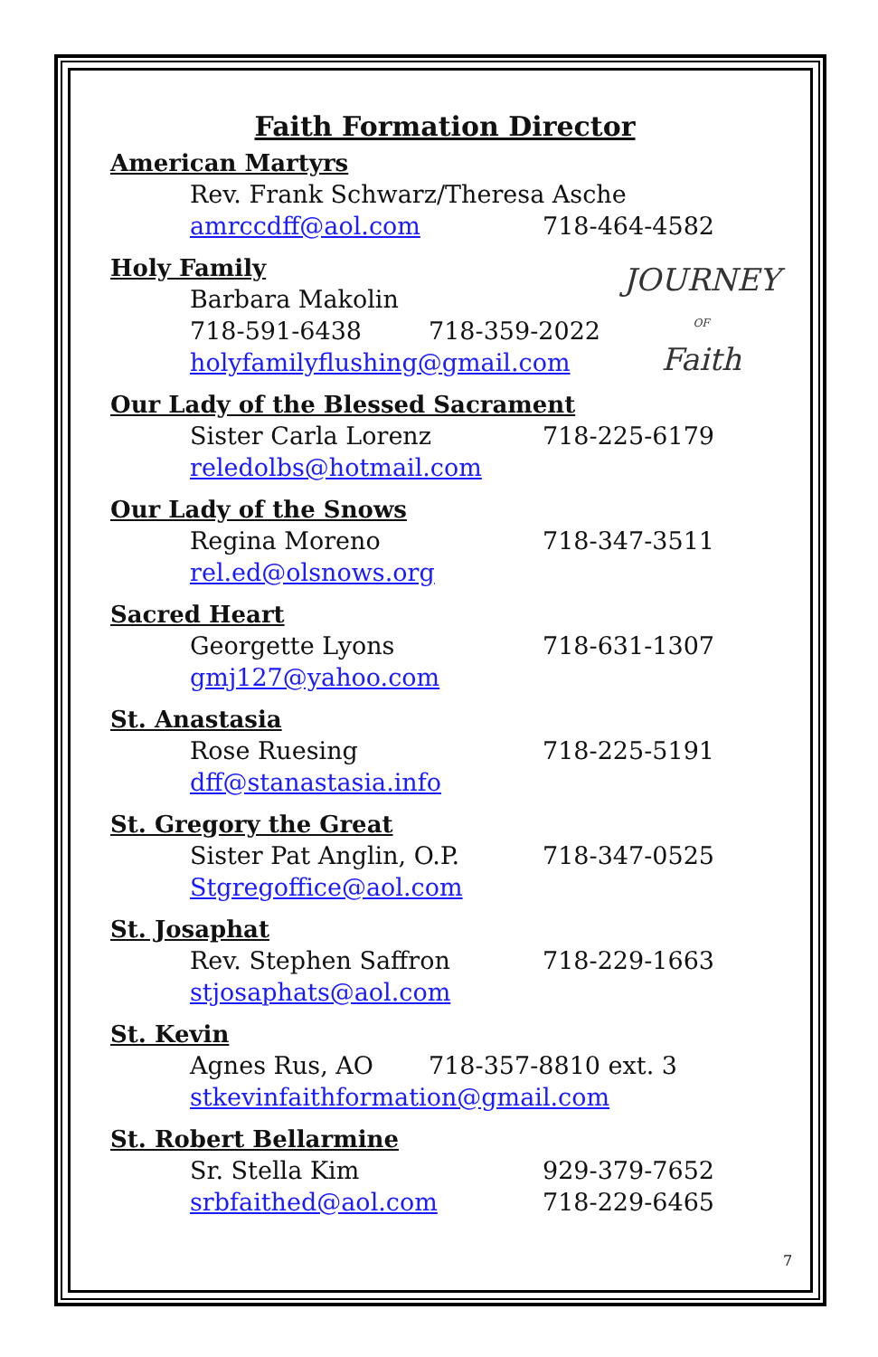Faith Formation Director
American Martyrs
Rev. Frank Schwarz/Theresa Asche
amrccdff@aol.com 718-464-4582
Holy Family
JOURNEY
OF
Faith
Barbara Makolin
718-591-6438 718-359-2022
holyfamilyflushing@gmail.com
Our Lady of the Blessed Sacrament
Sister Carla Lorenz 718-225-6179
reledolbs@hotmail.com
Our Lady of the Snows
Regina Moreno 718-347-3511
rel.ed@olsnows.org
Sacred Heart
Georgette Lyons 718-631-1307
gmj127@yahoo.com
St. Anastasia
Rose Ruesing 718-225-5191
dff@stanastasia.info
St. Gregory the Great
Sister Pat Anglin, O.P. 718-347-0525
Stgregoffice@aol.com
St. Josaphat
Rev. Stephen Saffron 718-229-1663
stjosaphats@aol.com
St. Kevin
Agnes Rus, AO 718-357-8810 ext. 3
stkevinfaithformation@gmail.com
St. Robert Bellarmine
Sr. Stella Kim 929-379-7652
srbfaithed@aol.com 718-229-6465
7